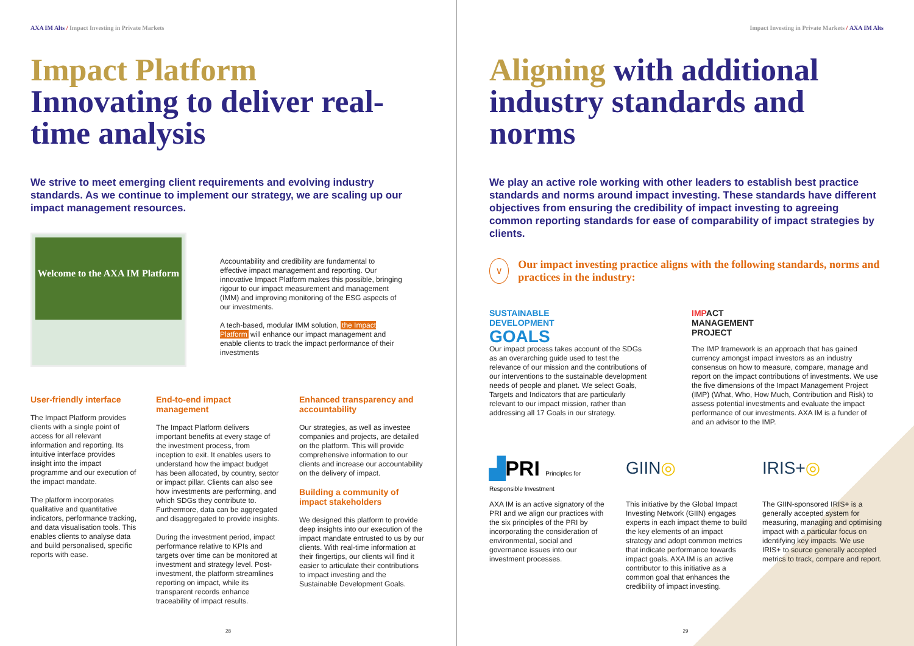AXA IM Alts / Impact Investing in Private Markets
Impact Platform
Innovating to deliver real-time analysis
We strive to meet emerging client requirements and evolving industry standards. As we continue to implement our strategy, we are scaling up our impact management resources.
Welcome to the AXA IM Platform
Accountability and credibility are fundamental to effective impact management and reporting. Our innovative Impact Platform makes this possible, bringing rigour to our impact measurement and management (IMM) and improving monitoring of the ESG aspects of our investments.
A tech-based, modular IMM solution, the Impact Platform will enhance our impact management and enable clients to track the impact performance of their investments
User-friendly interface
The Impact Platform provides clients with a single point of access for all relevant information and reporting. Its intuitive interface provides insight into the impact programme and our execution of the impact mandate.
The platform incorporates qualitative and quantitative indicators, performance tracking, and data visualisation tools. This enables clients to analyse data and build personalised, specific reports with ease.
End-to-end impact management
The Impact Platform delivers important benefits at every stage of the investment process, from inception to exit. It enables users to understand how the impact budget has been allocated, by country, sector or impact pillar. Clients can also see how investments are performing, and which SDGs they contribute to. Furthermore, data can be aggregated and disaggregated to provide insights.
During the investment period, impact performance relative to KPIs and targets over time can be monitored at investment and strategy level. Post-investment, the platform streamlines reporting on impact, while its transparent records enhance traceability of impact results.
Enhanced transparency and accountability
Our strategies, as well as investee companies and projects, are detailed on the platform. This will provide comprehensive information to our clients and increase our accountability on the delivery of impact.
Building a community of impact stakeholders
We designed this platform to provide deep insights into our execution of the impact mandate entrusted to us by our clients. With real-time information at their fingertips, our clients will find it easier to articulate their contributions to impact investing and the Sustainable Development Goals.
28
Impact Investing in Private Markets / AXA IM Alts
Aligning with additional industry standards and norms
We play an active role working with other leaders to establish best practice standards and norms around impact investing. These standards have different objectives from ensuring the credibility of impact investing to agreeing common reporting standards for ease of comparability of impact strategies by clients.
∨
Our impact investing practice aligns with the following standards, norms and practices in the industry:
SUSTAINABLE
DEVELOPMENT
GOALS
Our impact process takes account of the SDGs as an overarching guide used to test the relevance of our mission and the contributions of our interventions to the sustainable development needs of people and planet. We select Goals, Targets and Indicators that are particularly relevant to our impact mission, rather than addressing all 17 Goals in our strategy.
IMPACT
MANAGEMENT
PROJECT
The IMP framework is an approach that has gained currency amongst impact investors as an industry consensus on how to measure, compare, manage and report on the impact contributions of investments. We use the five dimensions of the Impact Management Project (IMP) (What, Who, How Much, Contribution and Risk) to assess potential investments and evaluate the impact performance of our investments. AXA IM is a funder of and an advisor to the IMP.
▟PRI Principles for Responsible Investment
AXA IM is an active signatory of the PRI and we align our practices with the six principles of the PRI by incorporating the consideration of environmental, social and governance issues into our investment processes.
GIIN◎
This initiative by the Global Impact Investing Network (GIIN) engages experts in each impact theme to build the key elements of an impact strategy and adopt common metrics that indicate performance towards impact goals. AXA IM is an active contributor to this initiative as a common goal that enhances the credibility of impact investing.
IRIS+◎
The GIIN-sponsored IRIS+ is a generally accepted system for measuring, managing and optimising impact with a particular focus on identifying key impacts. We use IRIS+ to source generally accepted metrics to track, compare and report.
29